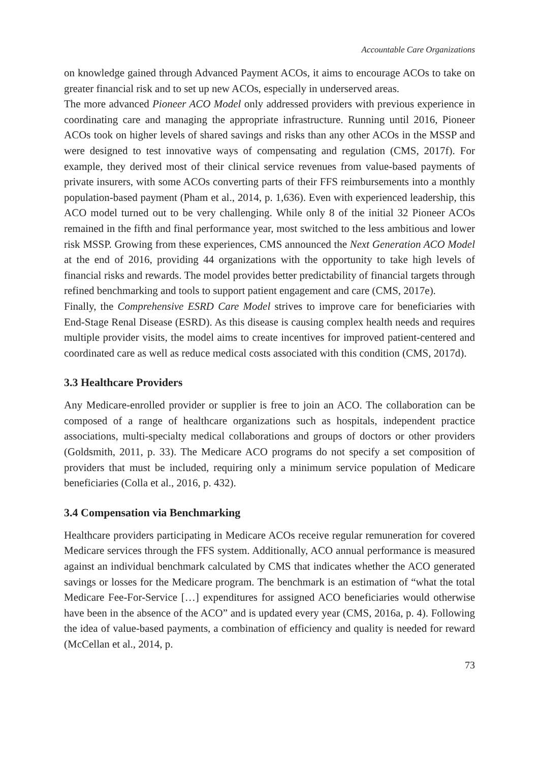Accountable Care Organizations
on knowledge gained through Advanced Payment ACOs, it aims to encourage ACOs to take on greater financial risk and to set up new ACOs, especially in underserved areas.
The more advanced Pioneer ACO Model only addressed providers with previous experience in coordinating care and managing the appropriate infrastructure. Running until 2016, Pioneer ACOs took on higher levels of shared savings and risks than any other ACOs in the MSSP and were designed to test innovative ways of compensating and regulation (CMS, 2017f). For example, they derived most of their clinical service revenues from value-based payments of private insurers, with some ACOs converting parts of their FFS reimbursements into a monthly population-based payment (Pham et al., 2014, p. 1,636). Even with experienced leadership, this ACO model turned out to be very challenging. While only 8 of the initial 32 Pioneer ACOs remained in the fifth and final performance year, most switched to the less ambitious and lower risk MSSP. Growing from these experiences, CMS announced the Next Generation ACO Model at the end of 2016, providing 44 organizations with the opportunity to take high levels of financial risks and rewards. The model provides better predictability of financial targets through refined benchmarking and tools to support patient engagement and care (CMS, 2017e).
Finally, the Comprehensive ESRD Care Model strives to improve care for beneficiaries with End-Stage Renal Disease (ESRD). As this disease is causing complex health needs and requires multiple provider visits, the model aims to create incentives for improved patient-centered and coordinated care as well as reduce medical costs associated with this condition (CMS, 2017d).
3.3 Healthcare Providers
Any Medicare-enrolled provider or supplier is free to join an ACO. The collaboration can be composed of a range of healthcare organizations such as hospitals, independent practice associations, multi-specialty medical collaborations and groups of doctors or other providers (Goldsmith, 2011, p. 33). The Medicare ACO programs do not specify a set composition of providers that must be included, requiring only a minimum service population of Medicare beneficiaries (Colla et al., 2016, p. 432).
3.4 Compensation via Benchmarking
Healthcare providers participating in Medicare ACOs receive regular remuneration for covered Medicare services through the FFS system. Additionally, ACO annual performance is measured against an individual benchmark calculated by CMS that indicates whether the ACO generated savings or losses for the Medicare program. The benchmark is an estimation of “what the total Medicare Fee-For-Service […] expenditures for assigned ACO beneficiaries would otherwise have been in the absence of the ACO” and is updated every year (CMS, 2016a, p. 4). Following the idea of value-based payments, a combination of efficiency and quality is needed for reward (McCellan et al., 2014, p.
73